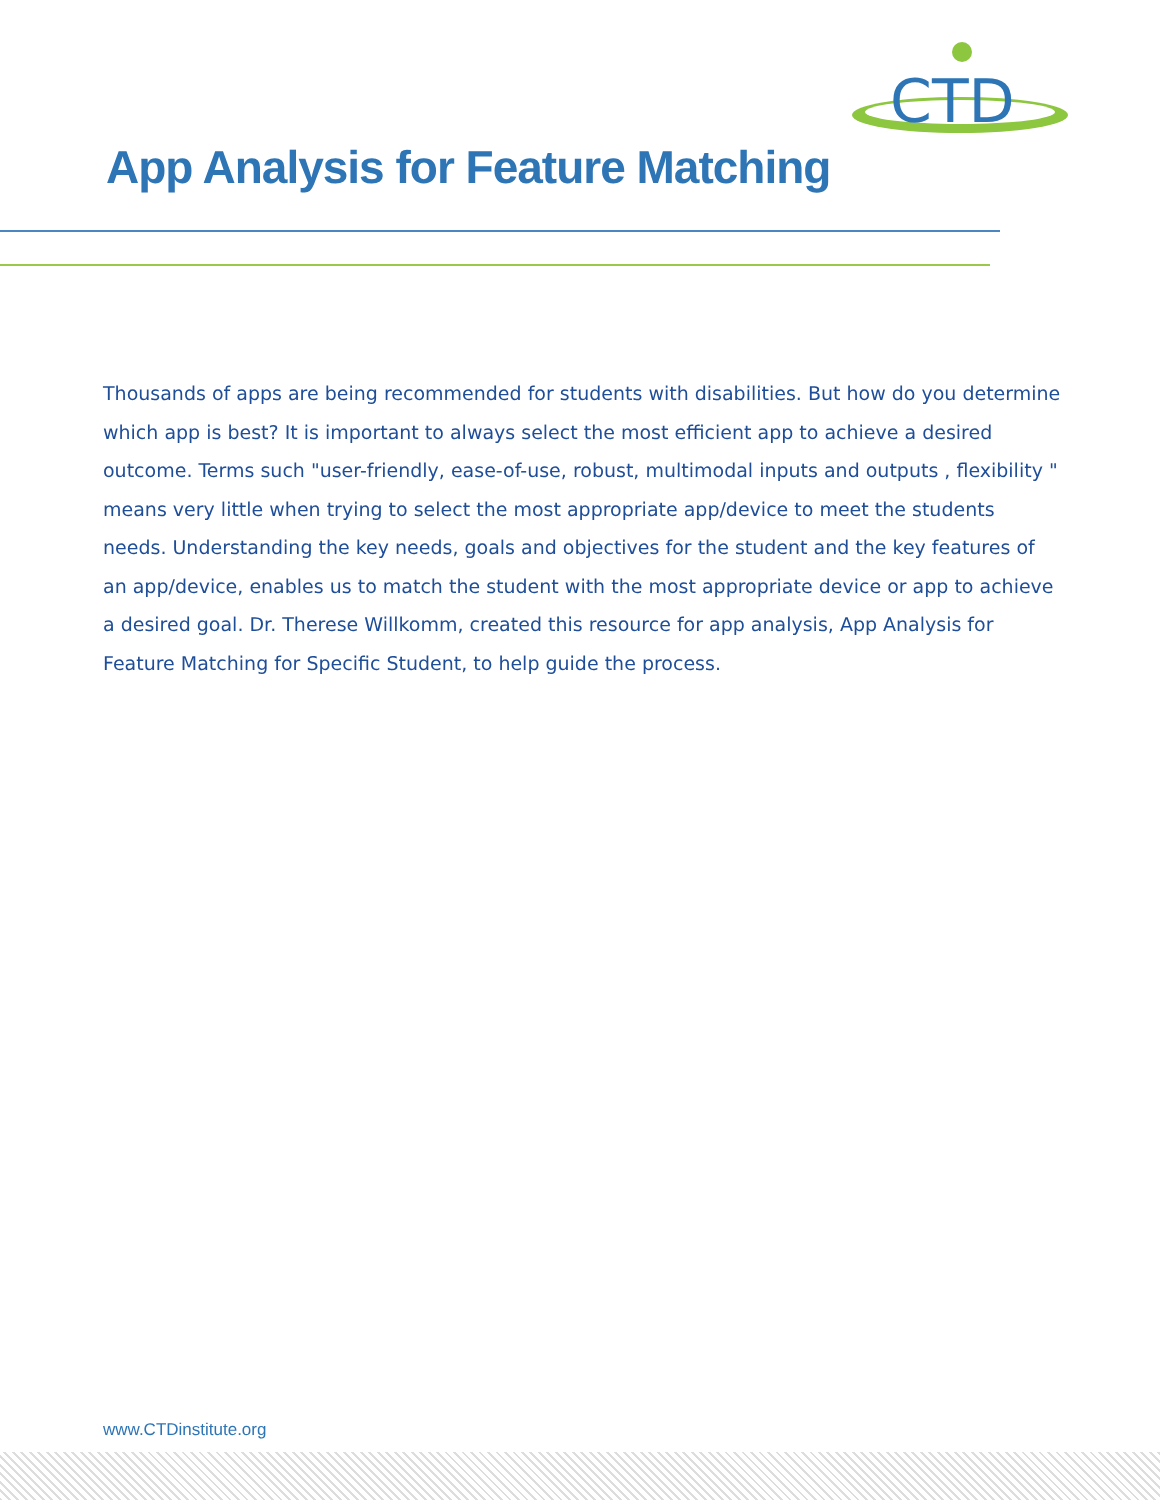CTD
App Analysis for Feature Matching
Thousands of apps are being recommended for students with disabilities. But how do you determine which app is best? It is important to always select the most efficient app to achieve a desired outcome. Terms such "user-friendly, ease-of-use, robust, multimodal inputs and outputs , flexibility " means very little when trying to select the most appropriate app/device to meet the students needs. Understanding the key needs, goals and objectives for the student and the key features of an app/device, enables us to match the student with the most appropriate device or app to achieve a desired goal. Dr. Therese Willkomm, created this resource for app analysis, App Analysis for Feature Matching for Specific Student, to help guide the process.
www.CTDinstitute.org